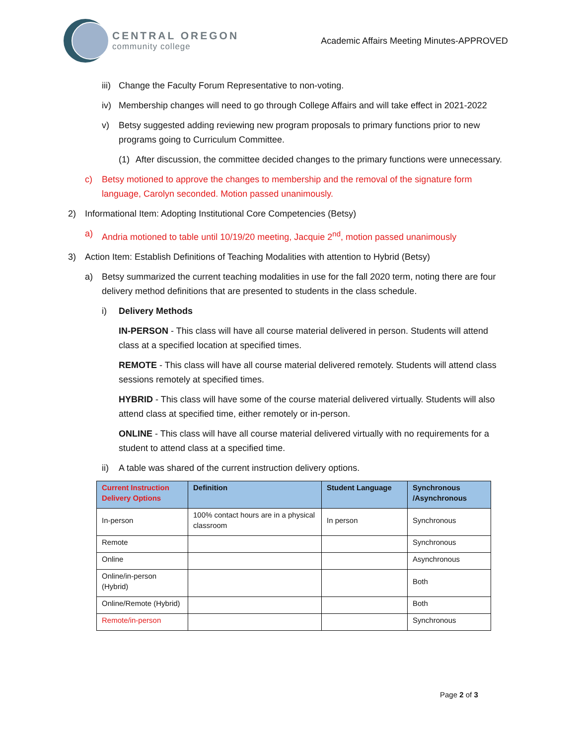CENTRAL OREGON
community college
Academic Affairs Meeting Minutes-APPROVED
iii) Change the Faculty Forum Representative to non-voting.
iv) Membership changes will need to go through College Affairs and will take effect in 2021-2022
v) Betsy suggested adding reviewing new program proposals to primary functions prior to new programs going to Curriculum Committee.
(1) After discussion, the committee decided changes to the primary functions were unnecessary.
c) Betsy motioned to approve the changes to membership and the removal of the signature form language, Carolyn seconded. Motion passed unanimously.
2) Informational Item: Adopting Institutional Core Competencies (Betsy)
a) Andria motioned to table until 10/19/20 meeting, Jacquie 2<sup>nd</sup>, motion passed unanimously
3) Action Item: Establish Definitions of Teaching Modalities with attention to Hybrid (Betsy)
a) Betsy summarized the current teaching modalities in use for the fall 2020 term, noting there are four delivery method definitions that are presented to students in the class schedule.
i) Delivery Methods
IN-PERSON - This class will have all course material delivered in person. Students will attend class at a specified location at specified times.
REMOTE - This class will have all course material delivered remotely. Students will attend class sessions remotely at specified times.
HYBRID - This class will have some of the course material delivered virtually. Students will also attend class at specified time, either remotely or in-person.
ONLINE - This class will have all course material delivered virtually with no requirements for a student to attend class at a specified time.
ii) A table was shared of the current instruction delivery options.
| Current Instruction Delivery Options | Definition | Student Language | Synchronous /Asynchronous |
| --- | --- | --- | --- |
| In-person | 100% contact hours are in a physical classroom | In person | Synchronous |
| Remote | | | Synchronous |
| Online | | | Asynchronous |
| Online/in-person (Hybrid) | | | Both |
| Online/Remote (Hybrid) | | | Both |
| Remote/in-person | | | Synchronous |
Page 2 of 3